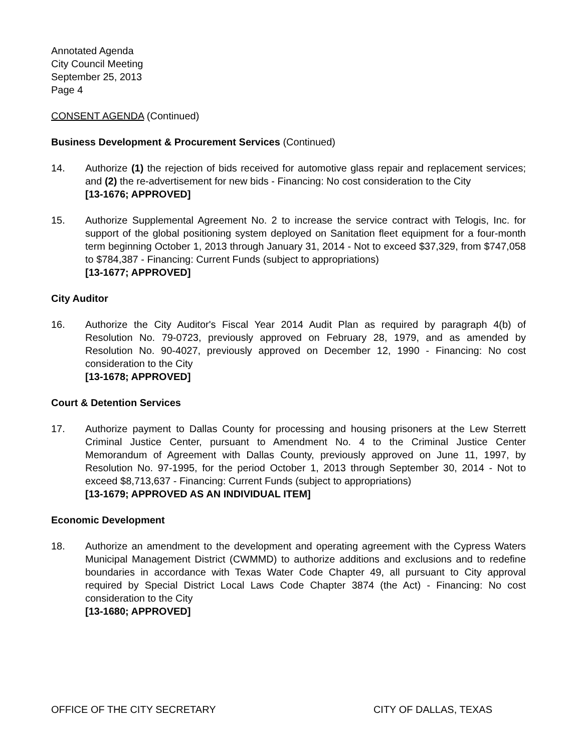Annotated Agenda
City Council Meeting
September 25, 2013
Page 4
CONSENT AGENDA (Continued)
Business Development & Procurement Services (Continued)
14. Authorize (1) the rejection of bids received for automotive glass repair and replacement services; and (2) the re-advertisement for new bids - Financing: No cost consideration to the City
[13-1676; APPROVED]
15. Authorize Supplemental Agreement No. 2 to increase the service contract with Telogis, Inc. for support of the global positioning system deployed on Sanitation fleet equipment for a four-month term beginning October 1, 2013 through January 31, 2014 - Not to exceed $37,329, from $747,058 to $784,387 - Financing: Current Funds (subject to appropriations)
[13-1677; APPROVED]
City Auditor
16. Authorize the City Auditor's Fiscal Year 2014 Audit Plan as required by paragraph 4(b) of Resolution No. 79-0723, previously approved on February 28, 1979, and as amended by Resolution No. 90-4027, previously approved on December 12, 1990 - Financing: No cost consideration to the City
[13-1678; APPROVED]
Court & Detention Services
17. Authorize payment to Dallas County for processing and housing prisoners at the Lew Sterrett Criminal Justice Center, pursuant to Amendment No. 4 to the Criminal Justice Center Memorandum of Agreement with Dallas County, previously approved on June 11, 1997, by Resolution No. 97-1995, for the period October 1, 2013 through September 30, 2014 - Not to exceed $8,713,637 - Financing: Current Funds (subject to appropriations)
[13-1679; APPROVED AS AN INDIVIDUAL ITEM]
Economic Development
18. Authorize an amendment to the development and operating agreement with the Cypress Waters Municipal Management District (CWMMD) to authorize additions and exclusions and to redefine boundaries in accordance with Texas Water Code Chapter 49, all pursuant to City approval required by Special District Local Laws Code Chapter 3874 (the Act) - Financing: No cost consideration to the City
[13-1680; APPROVED]
OFFICE OF THE CITY SECRETARY CITY OF DALLAS, TEXAS